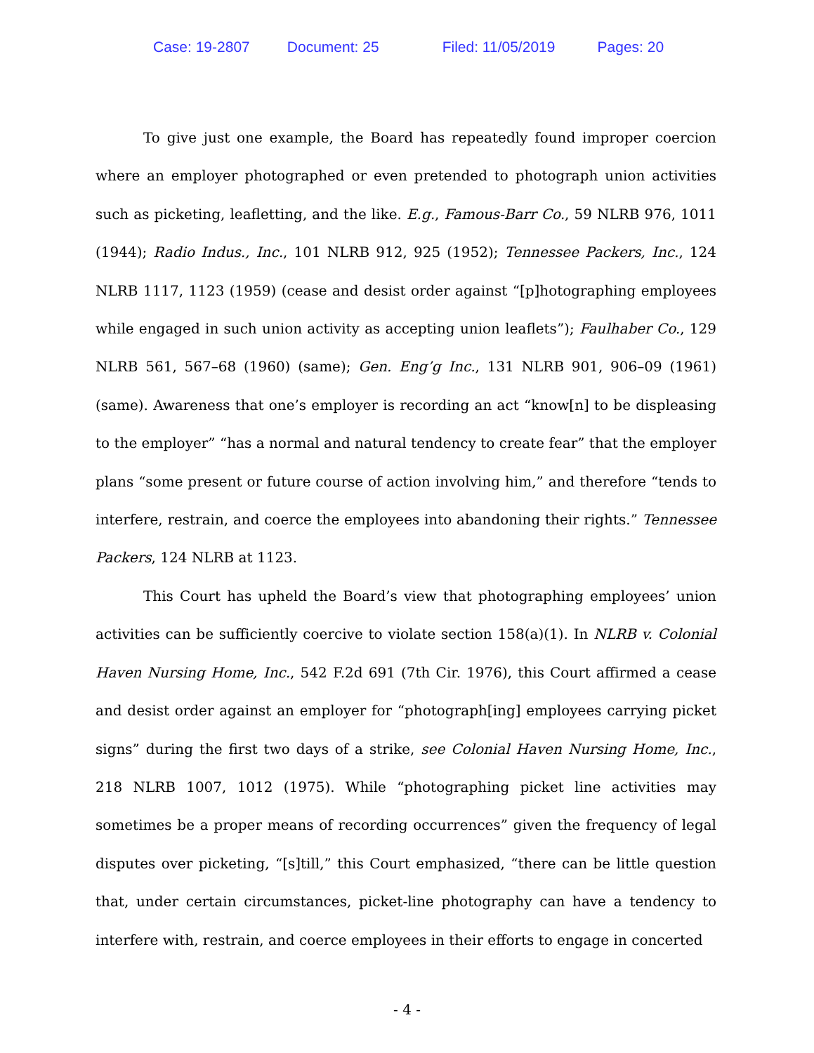Case: 19-2807 Document: 25 Filed: 11/05/2019 Pages: 20
To give just one example, the Board has repeatedly found improper coercion where an employer photographed or even pretended to photograph union activities such as picketing, leafletting, and the like. E.g., Famous-Barr Co., 59 NLRB 976, 1011 (1944); Radio Indus., Inc., 101 NLRB 912, 925 (1952); Tennessee Packers, Inc., 124 NLRB 1117, 1123 (1959) (cease and desist order against “[p]hotographing employees while engaged in such union activity as accepting union leaflets”); Faulhaber Co., 129 NLRB 561, 567–68 (1960) (same); Gen. Eng’g Inc., 131 NLRB 901, 906–09 (1961) (same). Awareness that one’s employer is recording an act “know[n] to be displeasing to the employer” “has a normal and natural tendency to create fear” that the employer plans “some present or future course of action involving him,” and therefore “tends to interfere, restrain, and coerce the employees into abandoning their rights.” Tennessee Packers, 124 NLRB at 1123.
This Court has upheld the Board’s view that photographing employees’ union activities can be sufficiently coercive to violate section 158(a)(1). In NLRB v. Colonial Haven Nursing Home, Inc., 542 F.2d 691 (7th Cir. 1976), this Court affirmed a cease and desist order against an employer for “photograph[ing] employees carrying picket signs” during the first two days of a strike, see Colonial Haven Nursing Home, Inc., 218 NLRB 1007, 1012 (1975). While “photographing picket line activities may sometimes be a proper means of recording occurrences” given the frequency of legal disputes over picketing, “[s]till,” this Court emphasized, “there can be little question that, under certain circumstances, picket-line photography can have a tendency to interfere with, restrain, and coerce employees in their efforts to engage in concerted
- 4 -